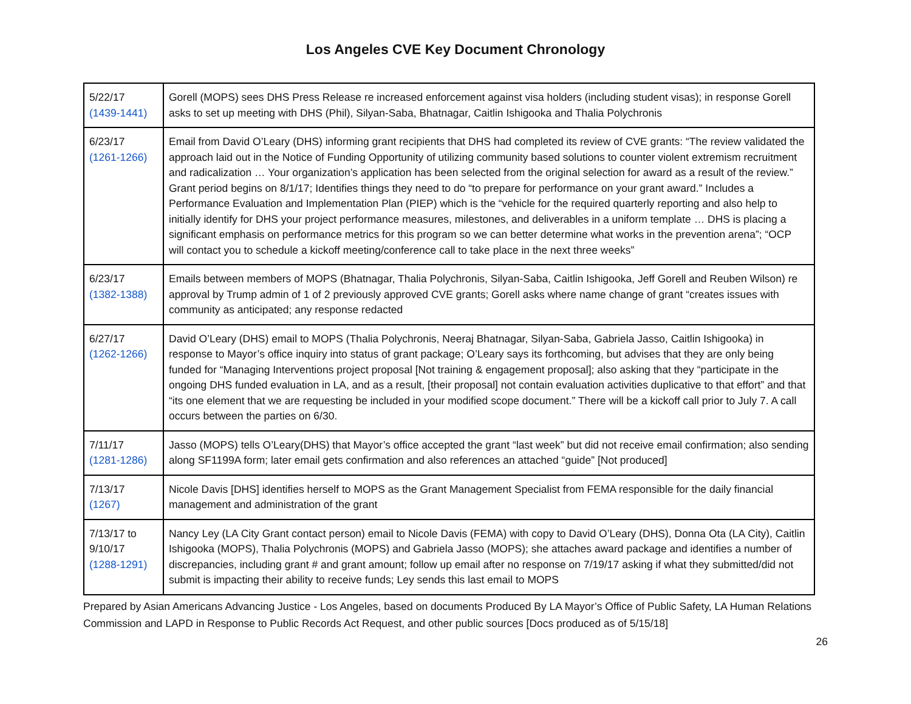Los Angeles CVE Key Document Chronology
| 5/22/17 (1439-1441) | Gorell (MOPS) sees DHS Press Release re increased enforcement against visa holders (including student visas); in response Gorell asks to set up meeting with DHS (Phil), Silyan-Saba, Bhatnagar, Caitlin Ishigooka and Thalia Polychronis |
| 6/23/17 (1261-1266) | Email from David O’Leary (DHS) informing grant recipients that DHS had completed its review of CVE grants: “The review validated the approach laid out in the Notice of Funding Opportunity of utilizing community based solutions to counter violent extremism recruitment and radicalization … Your organization’s application has been selected from the original selection for award as a result of the review.” Grant period begins on 8/1/17; Identifies things they need to do “to prepare for performance on your grant award.” Includes a Performance Evaluation and Implementation Plan (PIEP) which is the “vehicle for the required quarterly reporting and also help to initially identify for DHS your project performance measures, milestones, and deliverables in a uniform template … DHS is placing a significant emphasis on performance metrics for this program so we can better determine what works in the prevention arena”; “OCP will contact you to schedule a kickoff meeting/conference call to take place in the next three weeks” |
| 6/23/17 (1382-1388) | Emails between members of MOPS (Bhatnagar, Thalia Polychronis, Silyan-Saba, Caitlin Ishigooka, Jeff Gorell and Reuben Wilson) re approval by Trump admin of 1 of 2 previously approved CVE grants; Gorell asks where name change of grant “creates issues with community as anticipated; any response redacted |
| 6/27/17 (1262-1266) | David O’Leary (DHS) email to MOPS (Thalia Polychronis, Neeraj Bhatnagar, Silyan-Saba, Gabriela Jasso, Caitlin Ishigooka) in response to Mayor’s office inquiry into status of grant package; O’Leary says its forthcoming, but advises that they are only being funded for “Managing Interventions project proposal [Not training & engagement proposal]; also asking that they “participate in the ongoing DHS funded evaluation in LA, and as a result, [their proposal] not contain evaluation activities duplicative to that effort” and that “its one element that we are requesting be included in your modified scope document.” There will be a kickoff call prior to July 7. A call occurs between the parties on 6/30. |
| 7/11/17 (1281-1286) | Jasso (MOPS) tells O’Leary(DHS) that Mayor’s office accepted the grant “last week” but did not receive email confirmation; also sending along SF1199A form; later email gets confirmation and also references an attached “guide” [Not produced] |
| 7/13/17 (1267) | Nicole Davis [DHS] identifies herself to MOPS as the Grant Management Specialist from FEMA responsible for the daily financial management and administration of the grant |
| 7/13/17 to 9/10/17 (1288-1291) | Nancy Ley (LA City Grant contact person) email to Nicole Davis (FEMA) with copy to David O’Leary (DHS), Donna Ota (LA City), Caitlin Ishigooka (MOPS), Thalia Polychronis (MOPS) and Gabriela Jasso (MOPS); she attaches award package and identifies a number of discrepancies, including grant # and grant amount; follow up email after no response on 7/19/17 asking if what they submitted/did not submit is impacting their ability to receive funds; Ley sends this last email to MOPS |
Prepared by Asian Americans Advancing Justice - Los Angeles, based on documents Produced By LA Mayor’s Office of Public Safety, LA Human Relations Commission and LAPD in Response to Public Records Act Request, and other public sources [Docs produced as of 5/15/18]
26